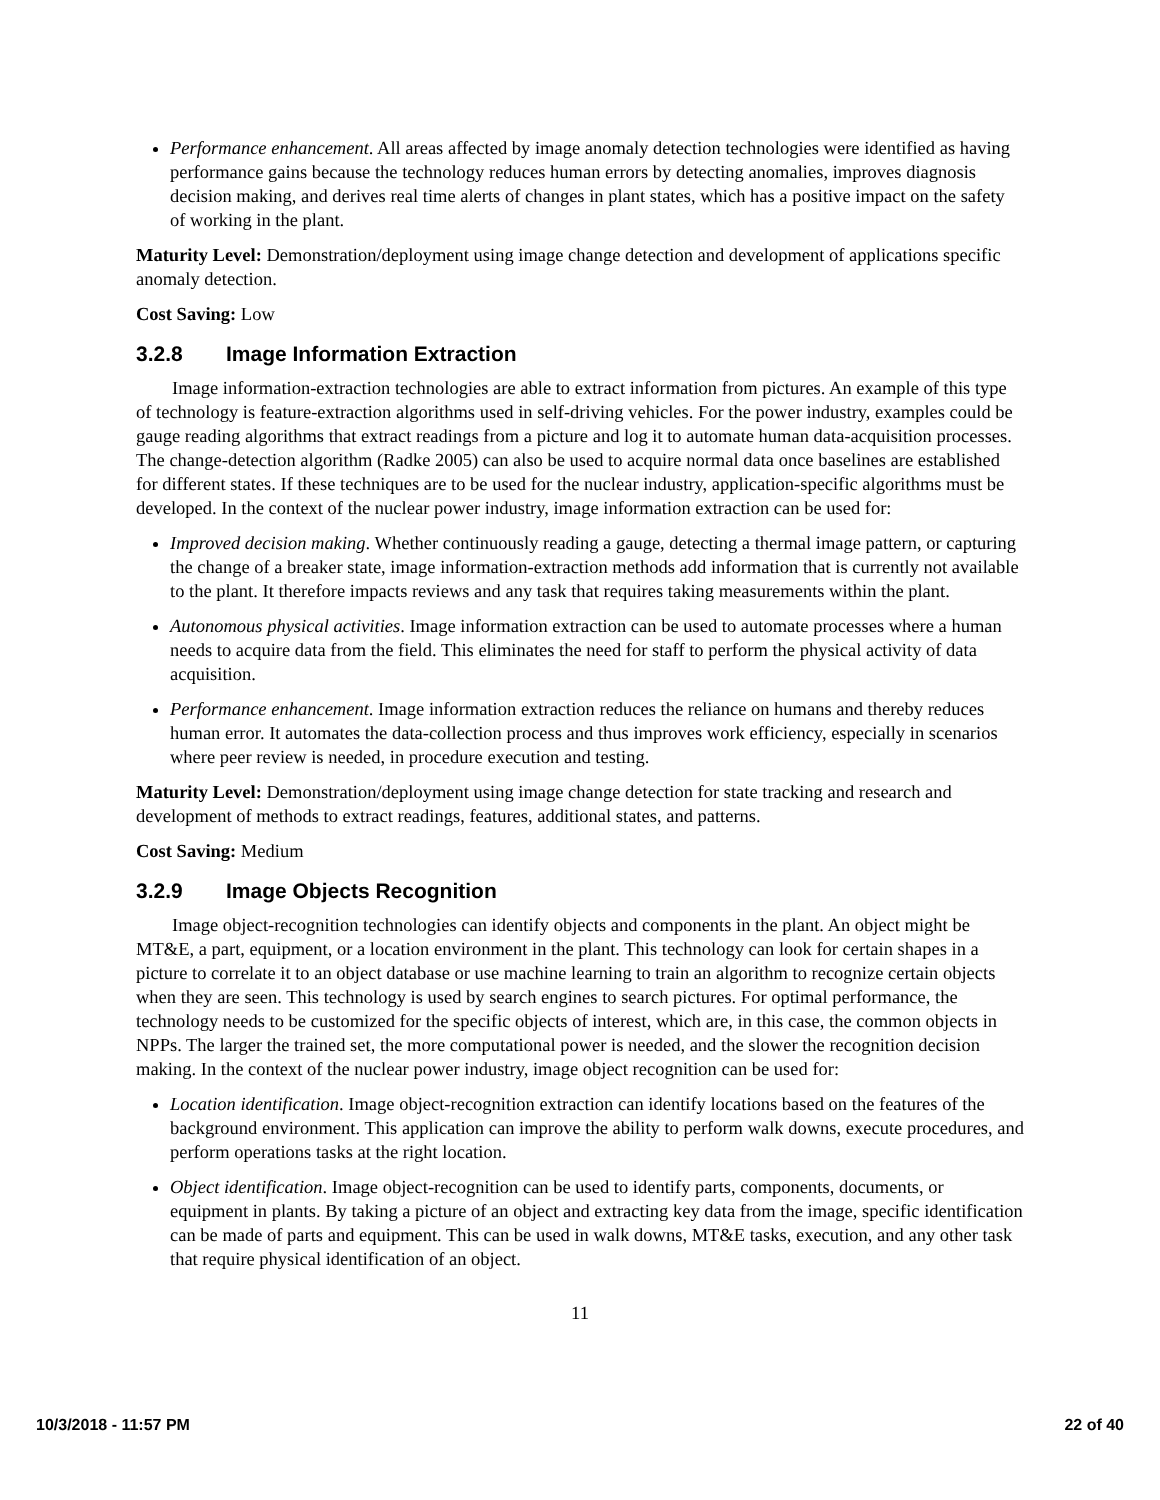Performance enhancement. All areas affected by image anomaly detection technologies were identified as having performance gains because the technology reduces human errors by detecting anomalies, improves diagnosis decision making, and derives real time alerts of changes in plant states, which has a positive impact on the safety of working in the plant.
Maturity Level: Demonstration/deployment using image change detection and development of applications specific anomaly detection.
Cost Saving: Low
3.2.8 Image Information Extraction
Image information-extraction technologies are able to extract information from pictures. An example of this type of technology is feature-extraction algorithms used in self-driving vehicles. For the power industry, examples could be gauge reading algorithms that extract readings from a picture and log it to automate human data-acquisition processes. The change-detection algorithm (Radke 2005) can also be used to acquire normal data once baselines are established for different states. If these techniques are to be used for the nuclear industry, application-specific algorithms must be developed. In the context of the nuclear power industry, image information extraction can be used for:
Improved decision making. Whether continuously reading a gauge, detecting a thermal image pattern, or capturing the change of a breaker state, image information-extraction methods add information that is currently not available to the plant. It therefore impacts reviews and any task that requires taking measurements within the plant.
Autonomous physical activities. Image information extraction can be used to automate processes where a human needs to acquire data from the field. This eliminates the need for staff to perform the physical activity of data acquisition.
Performance enhancement. Image information extraction reduces the reliance on humans and thereby reduces human error. It automates the data-collection process and thus improves work efficiency, especially in scenarios where peer review is needed, in procedure execution and testing.
Maturity Level: Demonstration/deployment using image change detection for state tracking and research and development of methods to extract readings, features, additional states, and patterns.
Cost Saving: Medium
3.2.9 Image Objects Recognition
Image object-recognition technologies can identify objects and components in the plant. An object might be MT&E, a part, equipment, or a location environment in the plant. This technology can look for certain shapes in a picture to correlate it to an object database or use machine learning to train an algorithm to recognize certain objects when they are seen. This technology is used by search engines to search pictures. For optimal performance, the technology needs to be customized for the specific objects of interest, which are, in this case, the common objects in NPPs. The larger the trained set, the more computational power is needed, and the slower the recognition decision making. In the context of the nuclear power industry, image object recognition can be used for:
Location identification. Image object-recognition extraction can identify locations based on the features of the background environment. This application can improve the ability to perform walk downs, execute procedures, and perform operations tasks at the right location.
Object identification. Image object-recognition can be used to identify parts, components, documents, or equipment in plants. By taking a picture of an object and extracting key data from the image, specific identification can be made of parts and equipment. This can be used in walk downs, MT&E tasks, execution, and any other task that require physical identification of an object.
11
10/3/2018 - 11:57 PM 22 of 40